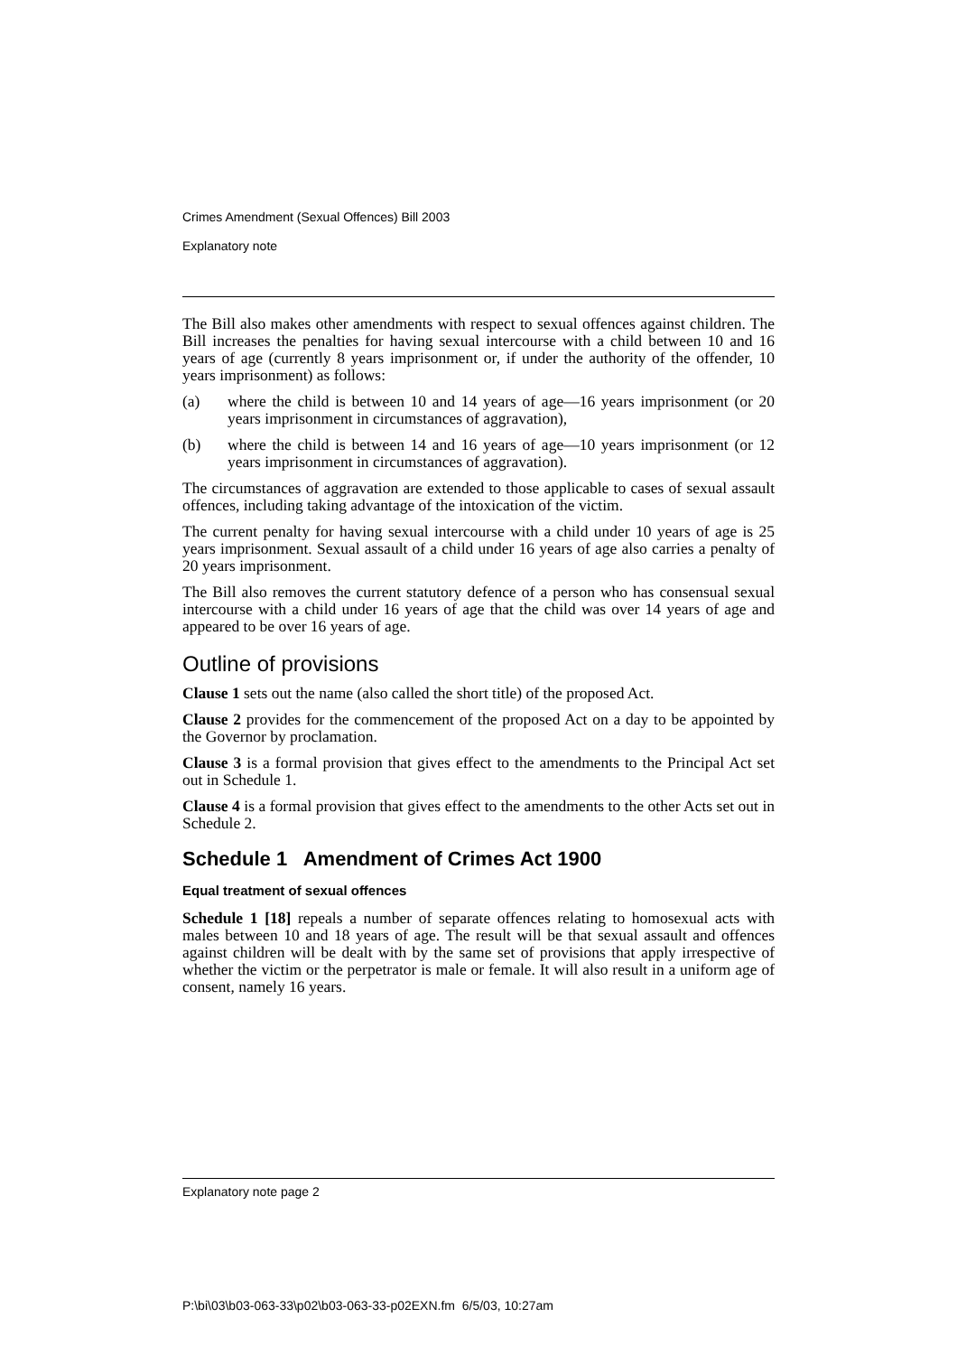Crimes Amendment (Sexual Offences) Bill 2003
Explanatory note
The Bill also makes other amendments with respect to sexual offences against children. The Bill increases the penalties for having sexual intercourse with a child between 10 and 16 years of age (currently 8 years imprisonment or, if under the authority of the offender, 10 years imprisonment) as follows:
(a) where the child is between 10 and 14 years of age—16 years imprisonment (or 20 years imprisonment in circumstances of aggravation),
(b) where the child is between 14 and 16 years of age—10 years imprisonment (or 12 years imprisonment in circumstances of aggravation).
The circumstances of aggravation are extended to those applicable to cases of sexual assault offences, including taking advantage of the intoxication of the victim.
The current penalty for having sexual intercourse with a child under 10 years of age is 25 years imprisonment. Sexual assault of a child under 16 years of age also carries a penalty of 20 years imprisonment.
The Bill also removes the current statutory defence of a person who has consensual sexual intercourse with a child under 16 years of age that the child was over 14 years of age and appeared to be over 16 years of age.
Outline of provisions
Clause 1 sets out the name (also called the short title) of the proposed Act.
Clause 2 provides for the commencement of the proposed Act on a day to be appointed by the Governor by proclamation.
Clause 3 is a formal provision that gives effect to the amendments to the Principal Act set out in Schedule 1.
Clause 4 is a formal provision that gives effect to the amendments to the other Acts set out in Schedule 2.
Schedule 1 Amendment of Crimes Act 1900
Equal treatment of sexual offences
Schedule 1 [18] repeals a number of separate offences relating to homosexual acts with males between 10 and 18 years of age. The result will be that sexual assault and offences against children will be dealt with by the same set of provisions that apply irrespective of whether the victim or the perpetrator is male or female. It will also result in a uniform age of consent, namely 16 years.
Explanatory note page 2
P:\bi\03\b03-063-33\p02\b03-063-33-p02EXN.fm 6/5/03, 10:27am